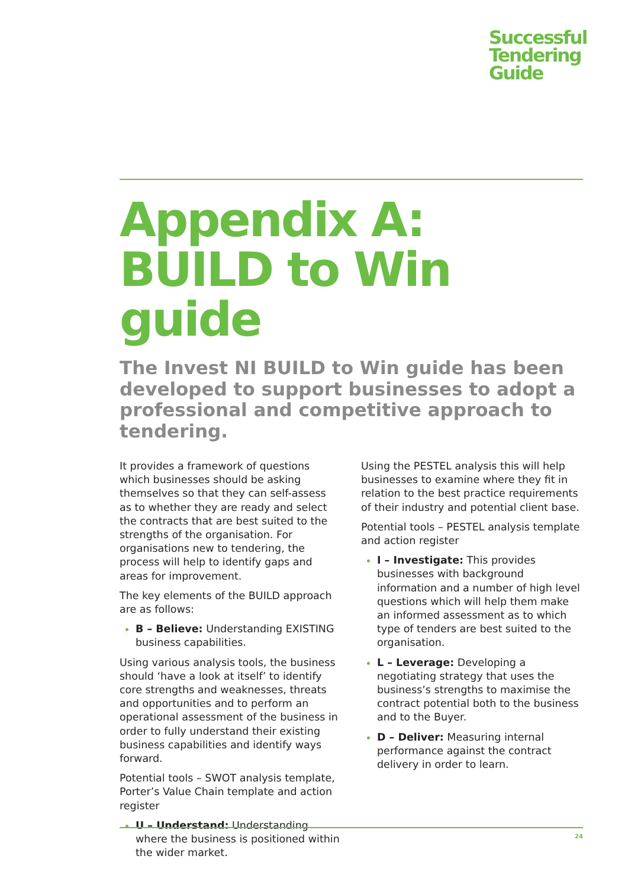Successful
Tendering
Guide
Appendix A:
BUILD to Win guide
The Invest NI BUILD to Win guide has been developed to support businesses to adopt a professional and competitive approach to tendering.
It provides a framework of questions which businesses should be asking themselves so that they can self-assess as to whether they are ready and select the contracts that are best suited to the strengths of the organisation. For organisations new to tendering, the process will help to identify gaps and areas for improvement.
The key elements of the BUILD approach are as follows:
B – Believe: Understanding EXISTING business capabilities.
Using various analysis tools, the business should ‘have a look at itself’ to identify core strengths and weaknesses, threats and opportunities and to perform an operational assessment of the business in order to fully understand their existing business capabilities and identify ways forward.
Potential tools – SWOT analysis template, Porter’s Value Chain template and action register
U – Understand: Understanding where the business is positioned within the wider market.
Using the PESTEL analysis this will help businesses to examine where they fit in relation to the best practice requirements of their industry and potential client base.
Potential tools – PESTEL analysis template and action register
I – Investigate: This provides businesses with background information and a number of high level questions which will help them make an informed assessment as to which type of tenders are best suited to the organisation.
L – Leverage: Developing a negotiating strategy that uses the business’s strengths to maximise the contract potential both to the business and to the Buyer.
D – Deliver: Measuring internal performance against the contract delivery in order to learn.
24